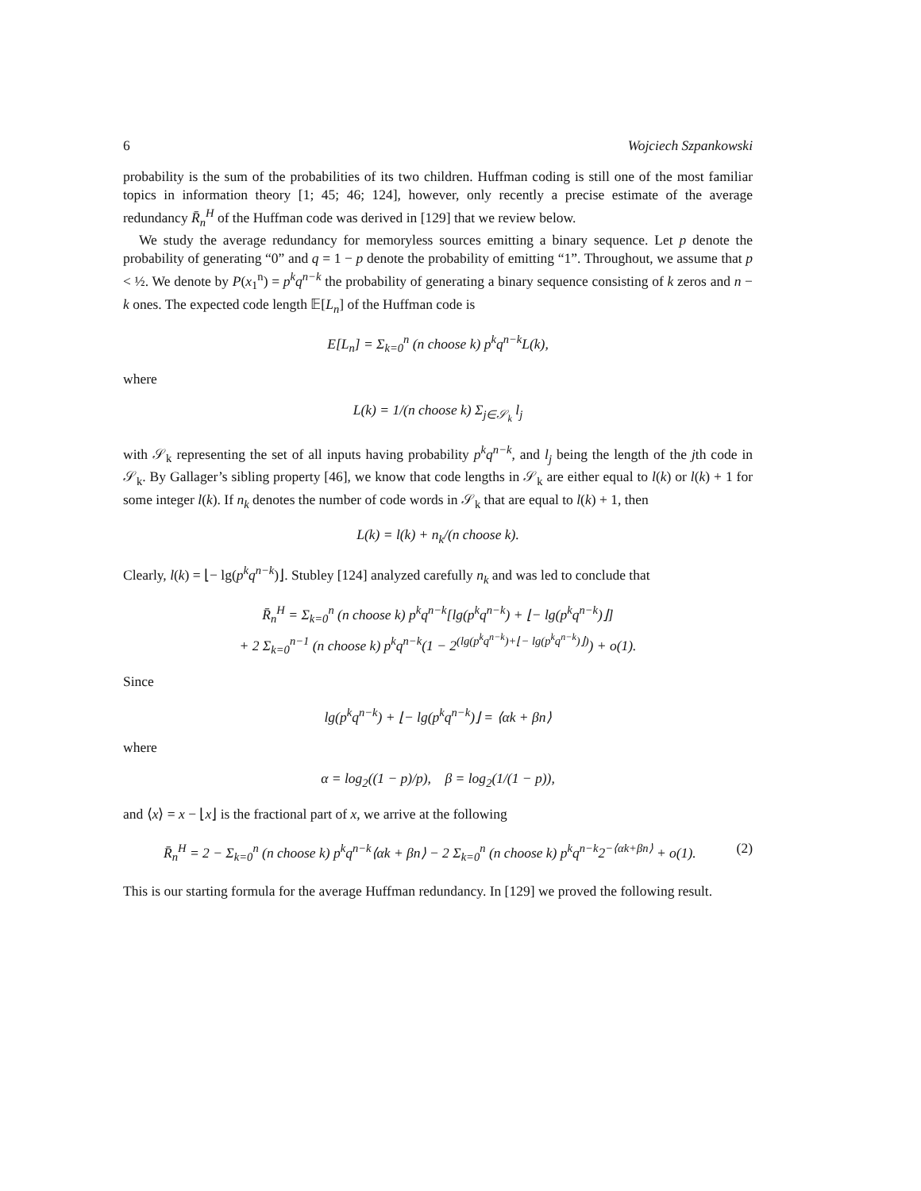6 Wojciech Szpankowski
probability is the sum of the probabilities of its two children. Huffman coding is still one of the most familiar topics in information theory [1; 45; 46; 124], however, only recently a precise estimate of the average redundancy R̄<sub>n</sub><sup>H</sup> of the Huffman code was derived in [129] that we review below.
We study the average redundancy for memoryless sources emitting a binary sequence. Let p denote the probability of generating “0” and q = 1 − p denote the probability of emitting “1”. Throughout, we assume that p < ½. We denote by P(x<sub>1</sub><sup>n</sup>) = p<sup>k</sup>q<sup>n−k</sup> the probability of generating a binary sequence consisting of k zeros and n − k ones. The expected code length 𝔼[L<sub>n</sub>] of the Huffman code is
E[L<sub>n</sub>] = Σ<sub>k=0</sub><sup>n</sup> (n choose k) p<sup>k</sup>q<sup>n−k</sup>L(k),
where
L(k) = 1/(n choose k) Σ<sub>j∈𝒮<sub>k</sub></sub> l<sub>j</sub>
with 𝒮<sub>k</sub> representing the set of all inputs having probability p<sup>k</sup>q<sup>n−k</sup>, and l<sub>j</sub> being the length of the jth code in 𝒮<sub>k</sub>. By Gallager’s sibling property [46], we know that code lengths in 𝒮<sub>k</sub> are either equal to l(k) or l(k) + 1 for some integer l(k). If n<sub>k</sub> denotes the number of code words in 𝒮<sub>k</sub> that are equal to l(k) + 1, then
L(k) = l(k) + n<sub>k</sub>/(n choose k).
Clearly, l(k) = ⌊− lg(p<sup>k</sup>q<sup>n−k</sup>)⌋. Stubley [124] analyzed carefully n<sub>k</sub> and was led to conclude that
R̄<sub>n</sub><sup>H</sup> = Σ<sub>k=0</sub><sup>n</sup> (n choose k) p<sup>k</sup>q<sup>n−k</sup>[lg(p<sup>k</sup>q<sup>n−k</sup>) + ⌊− lg(p<sup>k</sup>q<sup>n−k</sup>)⌋]
+ 2 Σ<sub>k=0</sub><sup>n−1</sup> (n choose k) p<sup>k</sup>q<sup>n−k</sup>(1 − 2<sup>(lg(p<sup>k</sup>q<sup>n−k</sup>)+⌊− lg(p<sup>k</sup>q<sup>n−k</sup>)⌋)</sup>) + o(1).
Since
lg(p<sup>k</sup>q<sup>n−k</sup>) + ⌊− lg(p<sup>k</sup>q<sup>n−k</sup>)⌋ = ⟨αk + βn⟩
where
α = log<sub>2</sub>((1 − p)/p), β = log<sub>2</sub>(1/(1 − p)),
and ⟨x⟩ = x − ⌊x⌋ is the fractional part of x, we arrive at the following
R̄<sub>n</sub><sup>H</sup> = 2 − Σ<sub>k=0</sub><sup>n</sup> (n choose k) p<sup>k</sup>q<sup>n−k</sup>⟨αk + βn⟩ − 2 Σ<sub>k=0</sub><sup>n</sup> (n choose k) p<sup>k</sup>q<sup>n−k</sup>2<sup>−⟨αk+βn⟩</sup> + o(1). (2)
This is our starting formula for the average Huffman redundancy. In [129] we proved the following result.